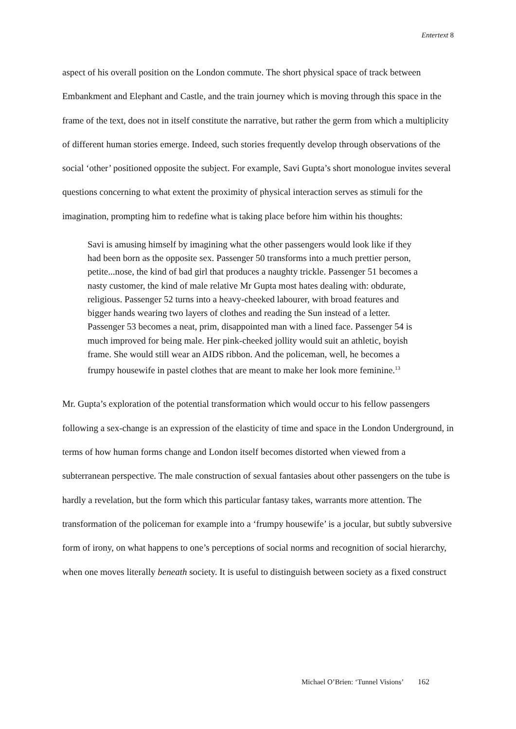Entertext 8
aspect of his overall position on the London commute. The short physical space of track between Embankment and Elephant and Castle, and the train journey which is moving through this space in the frame of the text, does not in itself constitute the narrative, but rather the germ from which a multiplicity of different human stories emerge. Indeed, such stories frequently develop through observations of the social ‘other’ positioned opposite the subject. For example, Savi Gupta’s short monologue invites several questions concerning to what extent the proximity of physical interaction serves as stimuli for the imagination, prompting him to redefine what is taking place before him within his thoughts:
Savi is amusing himself by imagining what the other passengers would look like if they had been born as the opposite sex. Passenger 50 transforms into a much prettier person, petite...nose, the kind of bad girl that produces a naughty trickle. Passenger 51 becomes a nasty customer, the kind of male relative Mr Gupta most hates dealing with: obdurate, religious. Passenger 52 turns into a heavy-cheeked labourer, with broad features and bigger hands wearing two layers of clothes and reading the Sun instead of a letter. Passenger 53 becomes a neat, prim, disappointed man with a lined face. Passenger 54 is much improved for being male. Her pink-cheeked jollity would suit an athletic, boyish frame. She would still wear an AIDS ribbon. And the policeman, well, he becomes a frumpy housewife in pastel clothes that are meant to make her look more feminine.<sup>13</sup>
Mr. Gupta’s exploration of the potential transformation which would occur to his fellow passengers following a sex-change is an expression of the elasticity of time and space in the London Underground, in terms of how human forms change and London itself becomes distorted when viewed from a subterranean perspective. The male construction of sexual fantasies about other passengers on the tube is hardly a revelation, but the form which this particular fantasy takes, warrants more attention. The transformation of the policeman for example into a ‘frumpy housewife’ is a jocular, but subtly subversive form of irony, on what happens to one’s perceptions of social norms and recognition of social hierarchy, when one moves literally beneath society. It is useful to distinguish between society as a fixed construct
Michael O’Brien: ‘Tunnel Visions’ 162